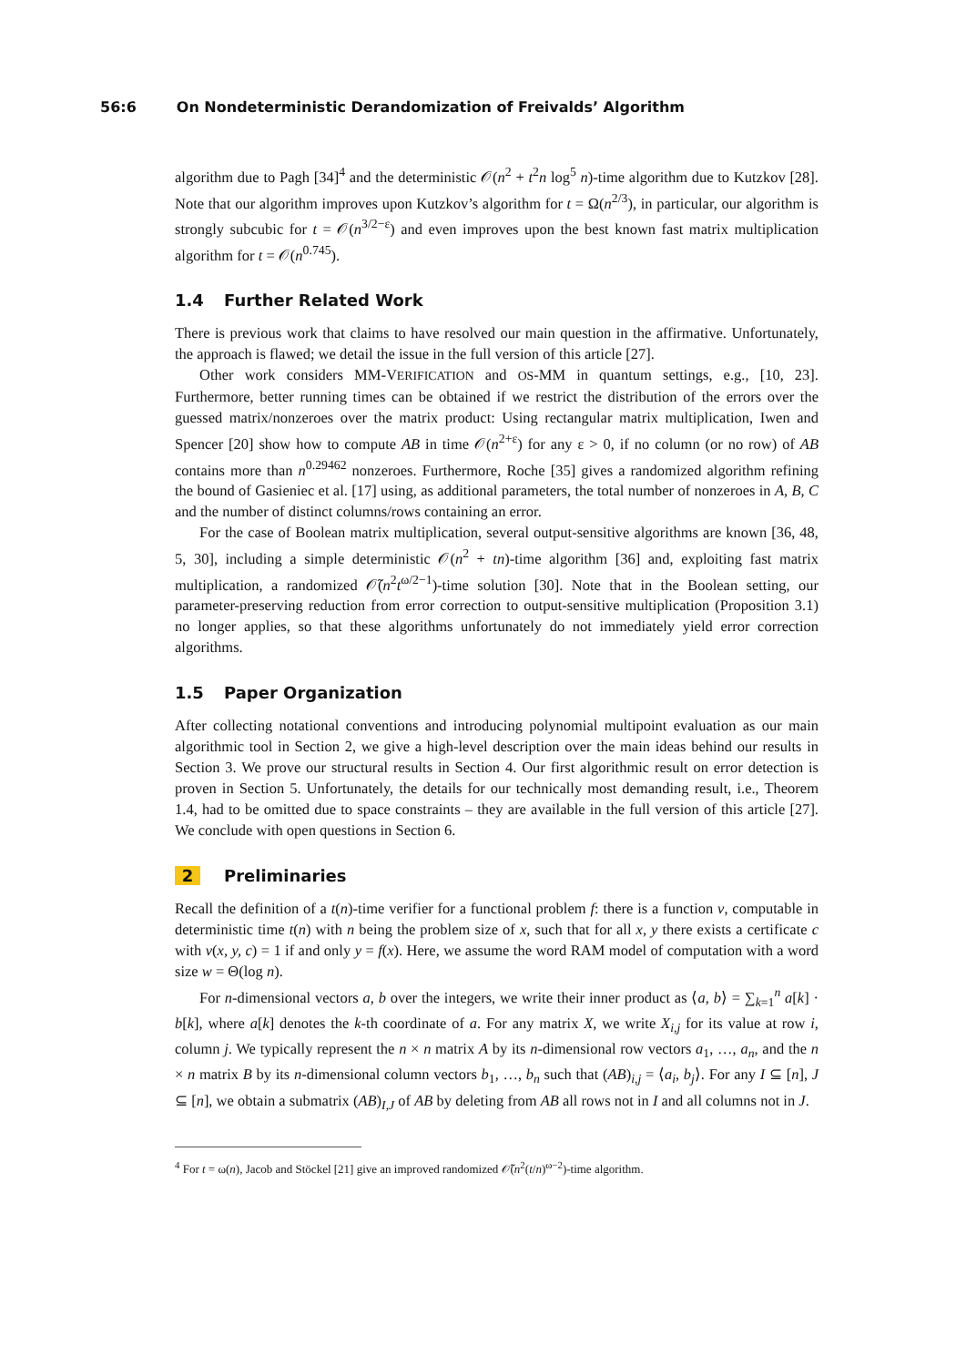56:6 On Nondeterministic Derandomization of Freivalds’ Algorithm
algorithm due to Pagh [34]<sup>4</sup> and the deterministic 𝒪(n<sup>2</sup> + t<sup>2</sup>n log<sup>5</sup> n)-time algorithm due to Kutzkov [28]. Note that our algorithm improves upon Kutzkov’s algorithm for t = Ω(n<sup>2/3</sup>), in particular, our algorithm is strongly subcubic for t = 𝒪(n<sup>3/2−ε</sup>) and even improves upon the best known fast matrix multiplication algorithm for t = 𝒪(n<sup>0.745</sup>).
1.4 Further Related Work
There is previous work that claims to have resolved our main question in the affirmative. Unfortunately, the approach is flawed; we detail the issue in the full version of this article [27].
Other work considers MM-VERIFICATION and OS-MM in quantum settings, e.g., [10, 23]. Furthermore, better running times can be obtained if we restrict the distribution of the errors over the guessed matrix/nonzeroes over the matrix product: Using rectangular matrix multiplication, Iwen and Spencer [20] show how to compute AB in time 𝒪(n<sup>2+ε</sup>) for any ε > 0, if no column (or no row) of AB contains more than n<sup>0.29462</sup> nonzeroes. Furthermore, Roche [35] gives a randomized algorithm refining the bound of Gasieniec et al. [17] using, as additional parameters, the total number of nonzeroes in A, B, C and the number of distinct columns/rows containing an error.
For the case of Boolean matrix multiplication, several output-sensitive algorithms are known [36, 48, 5, 30], including a simple deterministic 𝒪(n<sup>2</sup> + tn)-time algorithm [36] and, exploiting fast matrix multiplication, a randomized 𝒪̃(n<sup>2</sup>t<sup>ω/2−1</sup>)-time solution [30]. Note that in the Boolean setting, our parameter-preserving reduction from error correction to output-sensitive multiplication (Proposition 3.1) no longer applies, so that these algorithms unfortunately do not immediately yield error correction algorithms.
1.5 Paper Organization
After collecting notational conventions and introducing polynomial multipoint evaluation as our main algorithmic tool in Section 2, we give a high-level description over the main ideas behind our results in Section 3. We prove our structural results in Section 4. Our first algorithmic result on error detection is proven in Section 5. Unfortunately, the details for our technically most demanding result, i.e., Theorem 1.4, had to be omitted due to space constraints – they are available in the full version of this article [27]. We conclude with open questions in Section 6.
2 Preliminaries
Recall the definition of a t(n)-time verifier for a functional problem f: there is a function v, computable in deterministic time t(n) with n being the problem size of x, such that for all x, y there exists a certificate c with v(x, y, c) = 1 if and only y = f(x). Here, we assume the word RAM model of computation with a word size w = Θ(log n).
For n-dimensional vectors a, b over the integers, we write their inner product as ⟨a, b⟩ = ∑<sub>k=1</sub><sup>n</sup> a[k] · b[k], where a[k] denotes the k-th coordinate of a. For any matrix X, we write X<sub>i,j</sub> for its value at row i, column j. We typically represent the n × n matrix A by its n-dimensional row vectors a<sub>1</sub>, …, a<sub>n</sub>, and the n × n matrix B by its n-dimensional column vectors b<sub>1</sub>, …, b<sub>n</sub> such that (AB)<sub>i,j</sub> = ⟨a<sub>i</sub>, b<sub>j</sub>⟩. For any I ⊆ [n], J ⊆ [n], we obtain a submatrix (AB)<sub>I,J</sub> of AB by deleting from AB all rows not in I and all columns not in J.
<sup>4</sup> For t = ω(n), Jacob and Stöckel [21] give an improved randomized 𝒪̃(n<sup>2</sup>(t/n)<sup>ω−2</sup>)-time algorithm.